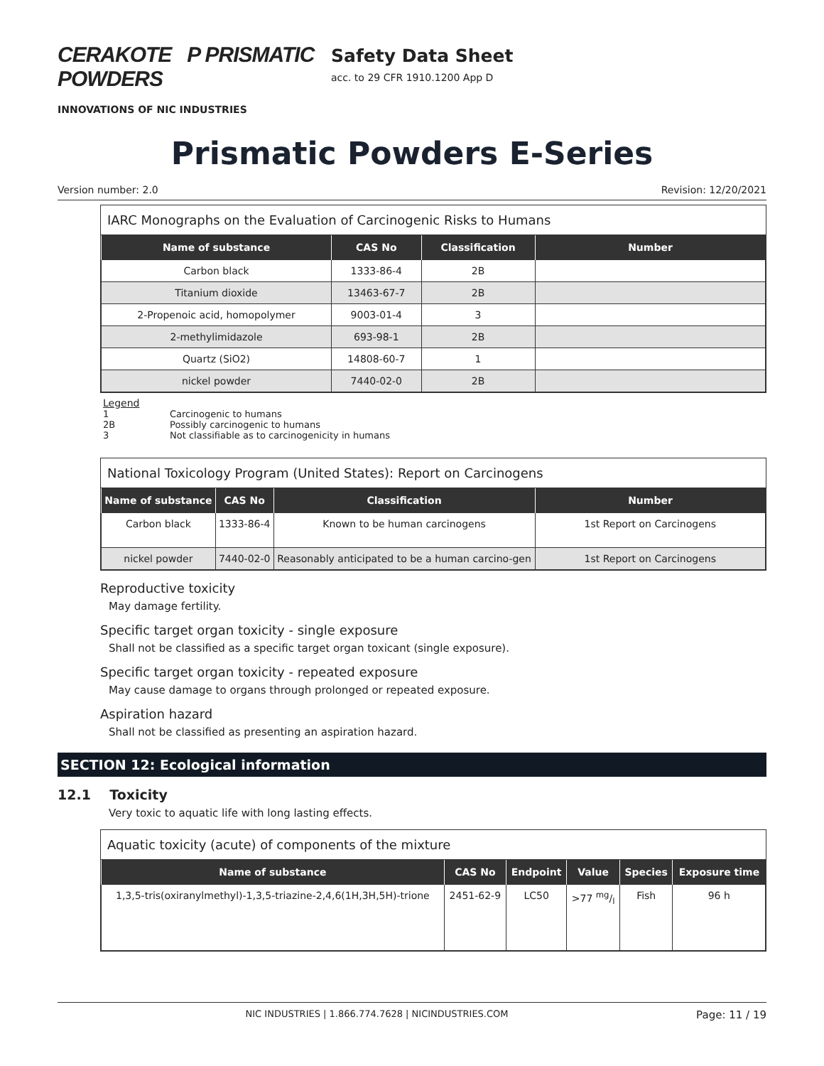CERAKOTE P PRISMATIC POWDERS
INNOVATIONS OF NIC INDUSTRIES
Safety Data Sheet
acc. to 29 CFR 1910.1200 App D
Prismatic Powders E-Series
Version number: 2.0 Revision: 12/20/2021
IARC Monographs on the Evaluation of Carcinogenic Risks to Humans
| Name of substance | CAS No | Classification | Number |
| --- | --- | --- | --- |
| Carbon black | 1333-86-4 | 2B | |
| Titanium dioxide | 13463-67-7 | 2B | |
| 2-Propenoic acid, homopolymer | 9003-01-4 | 3 | |
| 2-methylimidazole | 693-98-1 | 2B | |
| Quartz (SiO2) | 14808-60-7 | 1 | |
| nickel powder | 7440-02-0 | 2B | |
Legend
1 Carcinogenic to humans
2B Possibly carcinogenic to humans
3 Not classifiable as to carcinogenicity in humans
National Toxicology Program (United States): Report on Carcinogens
| Name of substance | CAS No | Classification | Number |
| --- | --- | --- | --- |
| Carbon black | 1333-86-4 | Known to be human carcinogens | 1st Report on Carcinogens |
| nickel powder | 7440-02-0 | Reasonably anticipated to be a human carcino-gen | 1st Report on Carcinogens |
Reproductive toxicity
May damage fertility.
Specific target organ toxicity - single exposure
Shall not be classified as a specific target organ toxicant (single exposure).
Specific target organ toxicity - repeated exposure
May cause damage to organs through prolonged or repeated exposure.
Aspiration hazard
Shall not be classified as presenting an aspiration hazard.
SECTION 12: Ecological information
12.1 Toxicity
Very toxic to aquatic life with long lasting effects.
Aquatic toxicity (acute) of components of the mixture
| Name of substance | CAS No | Endpoint | Value | Species | Exposure time |
| --- | --- | --- | --- | --- | --- |
| 1,3,5-tris(oxiranylmethyl)-1,3,5-triazine-2,4,6(1H,3H,5H)-trione | 2451-62-9 | LC50 | >77 mg/l | Fish | 96 h |
NIC INDUSTRIES | 1.866.774.7628 | NICINDUSTRIES.COM Page: 11 / 19